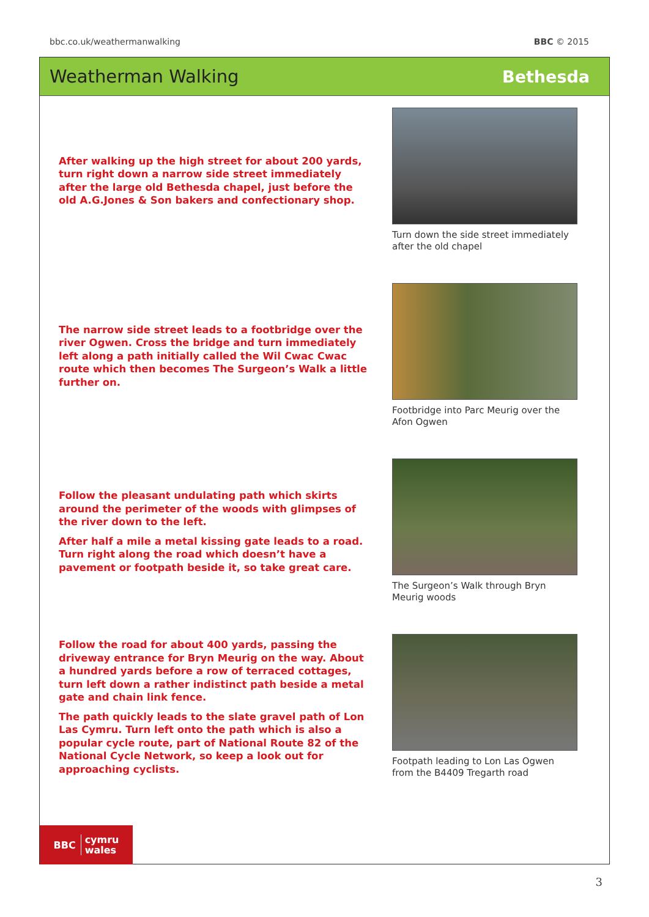bbc.co.uk/weathermanwalking BBC © 2015
Weatherman Walking Bethesda
After walking up the high street for about 200 yards, turn right down a narrow side street immediately after the large old Bethesda chapel, just before the old A.G.Jones & Son bakers and confectionary shop.
Turn down the side street immediately after the old chapel
The narrow side street leads to a footbridge over the river Ogwen. Cross the bridge and turn immediately left along a path initially called the Wil Cwac Cwac route which then becomes The Surgeon’s Walk a little further on.
Footbridge into Parc Meurig over the Afon Ogwen
Follow the pleasant undulating path which skirts around the perimeter of the woods with glimpses of the river down to the left.
After half a mile a metal kissing gate leads to a road. Turn right along the road which doesn’t have a pavement or footpath beside it, so take great care.
The Surgeon’s Walk through Bryn Meurig woods
Follow the road for about 400 yards, passing the driveway entrance for Bryn Meurig on the way. About a hundred yards before a row of terraced cottages, turn left down a rather indistinct path beside a metal gate and chain link fence.
The path quickly leads to the slate gravel path of Lon Las Cymru. Turn left onto the path which is also a popular cycle route, part of National Route 82 of the National Cycle Network, so keep a look out for approaching cyclists.
Footpath leading to Lon Las Ogwen from the B4409 Tregarth road
BBC cymru
wales
3